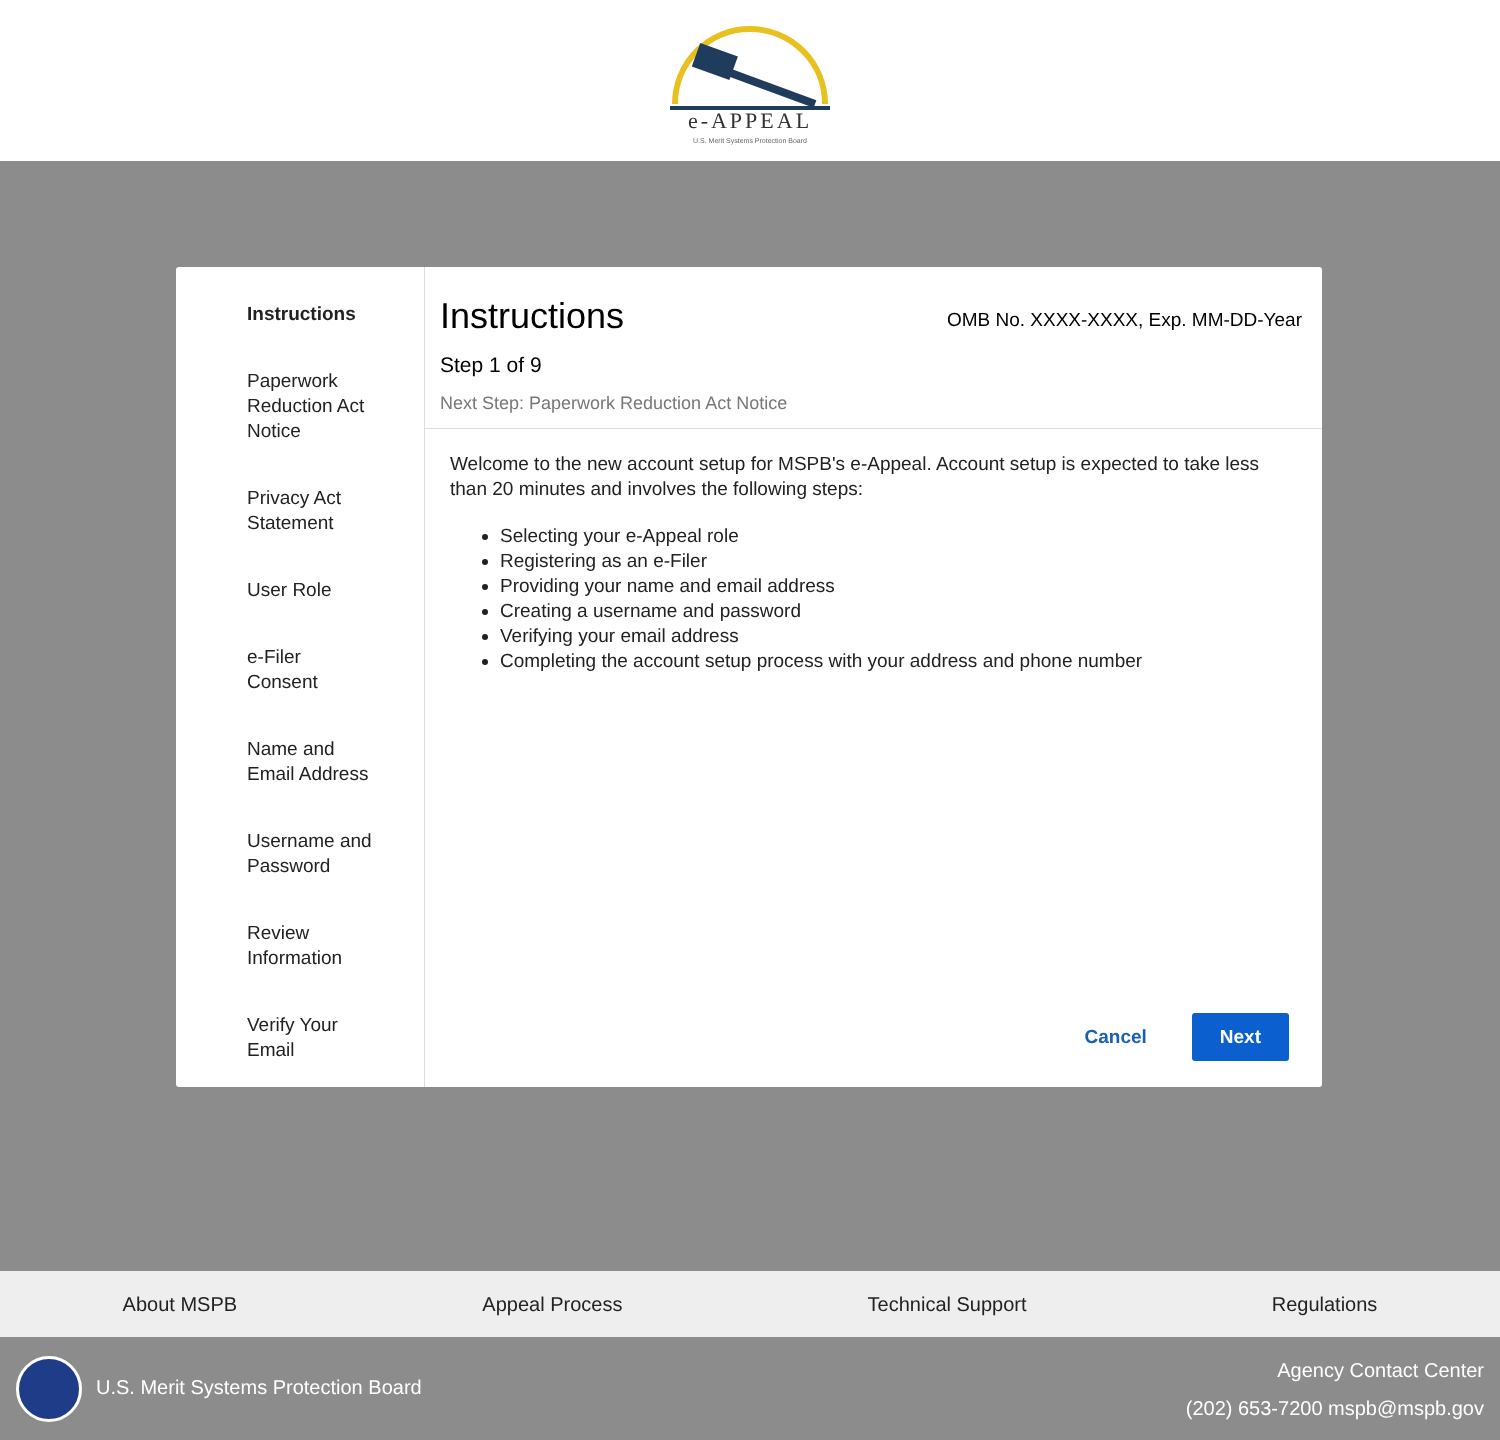e-APPEAL
U.S. Merit Systems Protection Board
Instructions
Paperwork
Reduction Act
Notice
Privacy Act
Statement
User Role
e-Filer
Consent
Name and
Email Address
Username and
Password
Review
Information
Verify Your
Email
Instructions
OMB No. XXXX-XXXX, Exp. MM-DD-Year
Step 1 of 9
Next Step: Paperwork Reduction Act Notice
Welcome to the new account setup for MSPB's e-Appeal. Account setup is expected to take less than 20 minutes and involves the following steps:
Selecting your e-Appeal role
Registering as an e-Filer
Providing your name and email address
Creating a username and password
Verifying your email address
Completing the account setup process with your address and phone number
Cancel Next
About MSPB Appeal Process Technical Support Regulations
U.S. Merit Systems Protection Board
Agency Contact Center
(202) 653-7200 mspb@mspb.gov